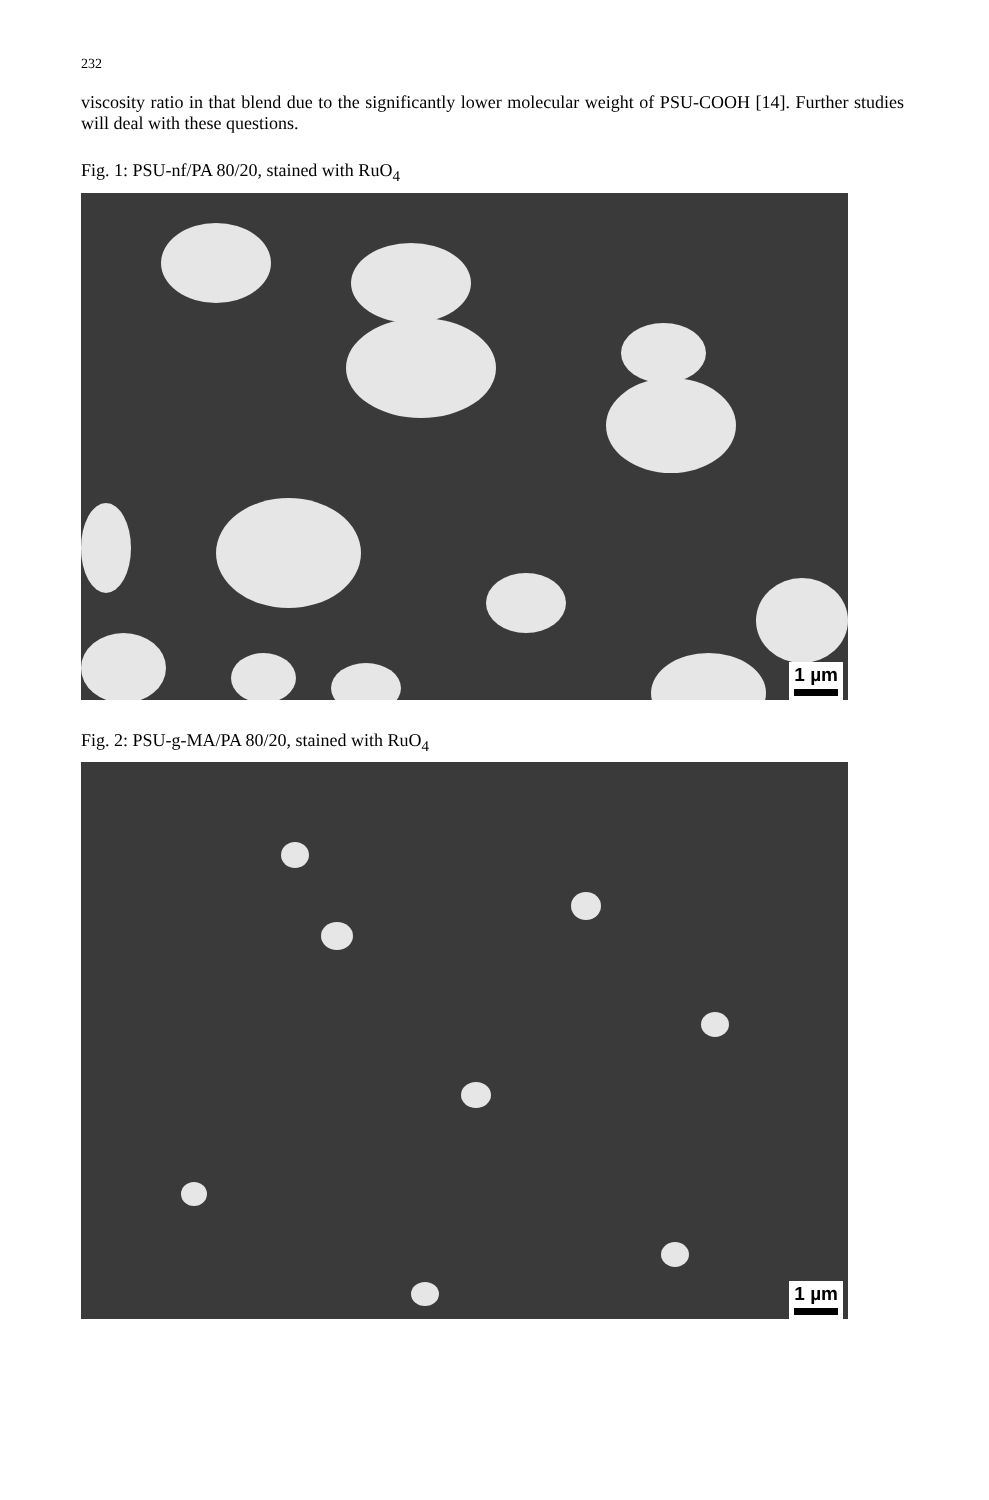232
viscosity ratio in that blend due to the significantly lower molecular weight of PSU-COOH [14]. Further studies will deal with these questions.
Fig. 1: PSU-nf/PA 80/20, stained with RuO<sub>4</sub>
1 µm
Fig. 2: PSU-g-MA/PA 80/20, stained with RuO<sub>4</sub>
1 µm